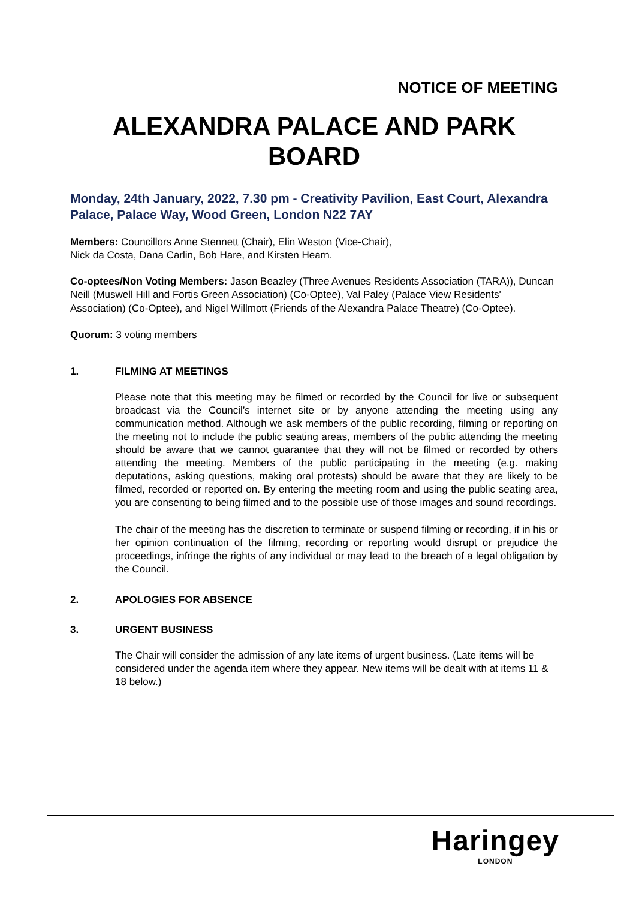NOTICE OF MEETING
ALEXANDRA PALACE AND PARK BOARD
Monday, 24th January, 2022, 7.30 pm - Creativity Pavilion, East Court, Alexandra Palace, Palace Way, Wood Green, London N22 7AY
Members: Councillors Anne Stennett (Chair), Elin Weston (Vice-Chair),
Nick da Costa, Dana Carlin, Bob Hare, and Kirsten Hearn.
Co-optees/Non Voting Members: Jason Beazley (Three Avenues Residents Association (TARA)), Duncan Neill (Muswell Hill and Fortis Green Association) (Co-Optee), Val Paley (Palace View Residents' Association) (Co-Optee), and Nigel Willmott (Friends of the Alexandra Palace Theatre) (Co-Optee).
Quorum: 3 voting members
1. FILMING AT MEETINGS
Please note that this meeting may be filmed or recorded by the Council for live or subsequent broadcast via the Council’s internet site or by anyone attending the meeting using any communication method. Although we ask members of the public recording, filming or reporting on the meeting not to include the public seating areas, members of the public attending the meeting should be aware that we cannot guarantee that they will not be filmed or recorded by others attending the meeting. Members of the public participating in the meeting (e.g. making deputations, asking questions, making oral protests) should be aware that they are likely to be filmed, recorded or reported on. By entering the meeting room and using the public seating area, you are consenting to being filmed and to the possible use of those images and sound recordings.
The chair of the meeting has the discretion to terminate or suspend filming or recording, if in his or her opinion continuation of the filming, recording or reporting would disrupt or prejudice the proceedings, infringe the rights of any individual or may lead to the breach of a legal obligation by the Council.
2. APOLOGIES FOR ABSENCE
3. URGENT BUSINESS
The Chair will consider the admission of any late items of urgent business. (Late items will be considered under the agenda item where they appear. New items will be dealt with at items 11 & 18 below.)
Haringey
LONDON